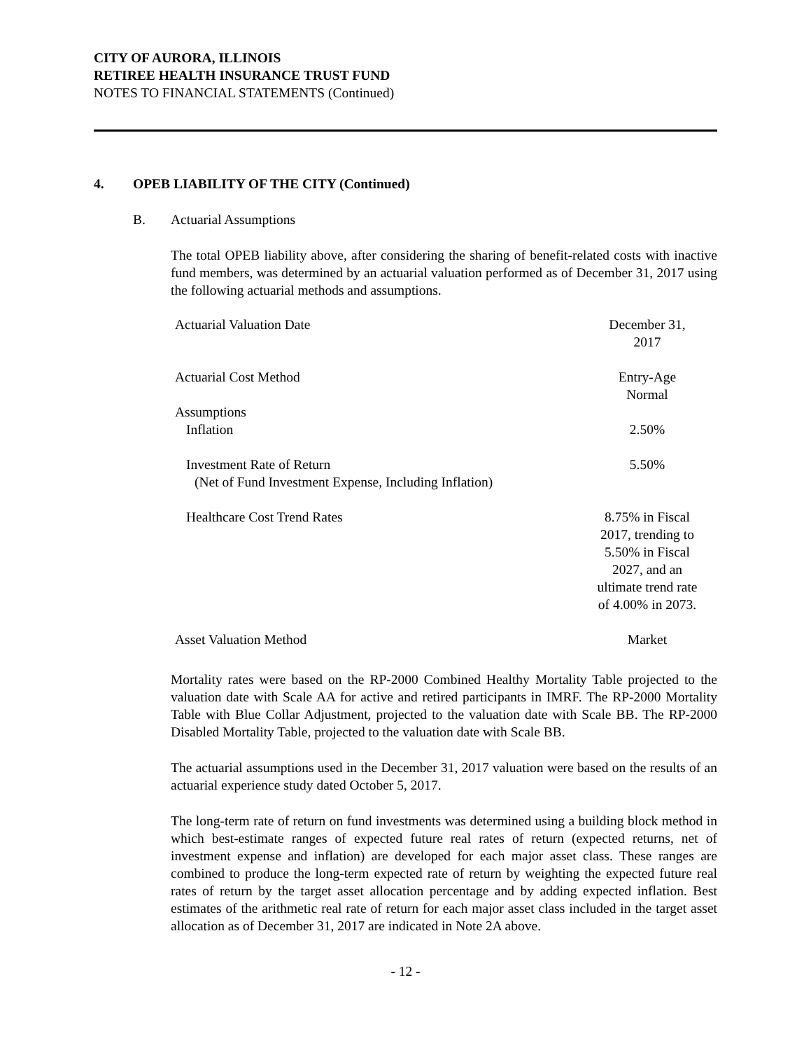CITY OF AURORA, ILLINOIS
RETIREE HEALTH INSURANCE TRUST FUND
NOTES TO FINANCIAL STATEMENTS (Continued)
4. OPEB LIABILITY OF THE CITY (Continued)
B. Actuarial Assumptions
The total OPEB liability above, after considering the sharing of benefit-related costs with inactive fund members, was determined by an actuarial valuation performed as of December 31, 2017 using the following actuarial methods and assumptions.
| Actuarial Valuation Date | December 31, 2017 |
| Actuarial Cost Method | Entry-Age Normal |
| Assumptions | |
| Inflation | 2.50% |
| Investment Rate of Return (Net of Fund Investment Expense, Including Inflation) | 5.50% |
| Healthcare Cost Trend Rates | 8.75% in Fiscal 2017, trending to 5.50% in Fiscal 2027, and an ultimate trend rate of 4.00% in 2073. |
| Asset Valuation Method | Market |
Mortality rates were based on the RP-2000 Combined Healthy Mortality Table projected to the valuation date with Scale AA for active and retired participants in IMRF. The RP-2000 Mortality Table with Blue Collar Adjustment, projected to the valuation date with Scale BB. The RP-2000 Disabled Mortality Table, projected to the valuation date with Scale BB.
The actuarial assumptions used in the December 31, 2017 valuation were based on the results of an actuarial experience study dated October 5, 2017.
The long-term rate of return on fund investments was determined using a building block method in which best-estimate ranges of expected future real rates of return (expected returns, net of investment expense and inflation) are developed for each major asset class. These ranges are combined to produce the long-term expected rate of return by weighting the expected future real rates of return by the target asset allocation percentage and by adding expected inflation. Best estimates of the arithmetic real rate of return for each major asset class included in the target asset allocation as of December 31, 2017 are indicated in Note 2A above.
- 12 -